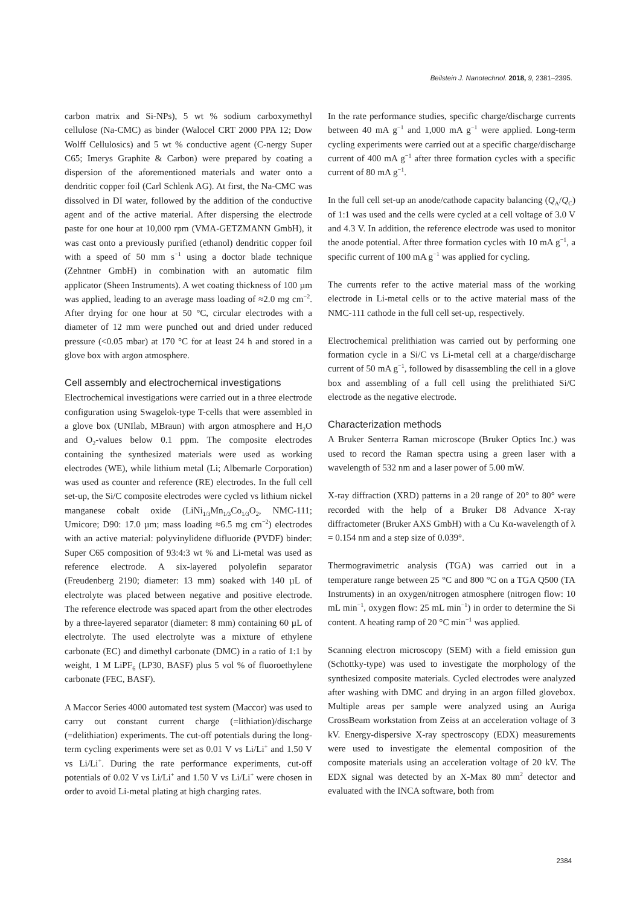Beilstein J. Nanotechnol. 2018, 9, 2381–2395.
carbon matrix and Si-NPs), 5 wt % sodium carboxymethyl cellulose (Na-CMC) as binder (Walocel CRT 2000 PPA 12; Dow Wolff Cellulosics) and 5 wt % conductive agent (C-nergy Super C65; Imerys Graphite & Carbon) were prepared by coating a dispersion of the aforementioned materials and water onto a dendritic copper foil (Carl Schlenk AG). At first, the Na-CMC was dissolved in DI water, followed by the addition of the conductive agent and of the active material. After dispersing the electrode paste for one hour at 10,000 rpm (VMA-GETZMANN GmbH), it was cast onto a previously purified (ethanol) dendritic copper foil with a speed of 50 mm s<sup>−1</sup> using a doctor blade technique (Zehntner GmbH) in combination with an automatic film applicator (Sheen Instruments). A wet coating thickness of 100 µm was applied, leading to an average mass loading of ≈2.0 mg cm<sup>−2</sup>. After drying for one hour at 50 °C, circular electrodes with a diameter of 12 mm were punched out and dried under reduced pressure (<0.05 mbar) at 170 °C for at least 24 h and stored in a glove box with argon atmosphere.
Cell assembly and electrochemical investigations
Electrochemical investigations were carried out in a three electrode configuration using Swagelok-type T-cells that were assembled in a glove box (UNIlab, MBraun) with argon atmosphere and H<sub>2</sub>O and O<sub>2</sub>-values below 0.1 ppm. The composite electrodes containing the synthesized materials were used as working electrodes (WE), while lithium metal (Li; Albemarle Corporation) was used as counter and reference (RE) electrodes. In the full cell set-up, the Si/C composite electrodes were cycled vs lithium nickel manganese cobalt oxide (LiNi<sub>1/3</sub>Mn<sub>1/3</sub>Co<sub>1/3</sub>O<sub>2</sub>, NMC-111; Umicore; D90: 17.0 µm; mass loading ≈6.5 mg cm<sup>−2</sup>) electrodes with an active material: polyvinylidene difluoride (PVDF) binder: Super C65 composition of 93:4:3 wt % and Li-metal was used as reference electrode. A six-layered polyolefin separator (Freudenberg 2190; diameter: 13 mm) soaked with 140 µL of electrolyte was placed between negative and positive electrode. The reference electrode was spaced apart from the other electrodes by a three-layered separator (diameter: 8 mm) containing 60 µL of electrolyte. The used electrolyte was a mixture of ethylene carbonate (EC) and dimethyl carbonate (DMC) in a ratio of 1:1 by weight, 1 M LiPF<sub>6</sub> (LP30, BASF) plus 5 vol % of fluoroethylene carbonate (FEC, BASF).
A Maccor Series 4000 automated test system (Maccor) was used to carry out constant current charge (=lithiation)/discharge (=delithiation) experiments. The cut-off potentials during the long-term cycling experiments were set as 0.01 V vs Li/Li<sup>+</sup> and 1.50 V vs Li/Li<sup>+</sup>. During the rate performance experiments, cut-off potentials of 0.02 V vs Li/Li<sup>+</sup> and 1.50 V vs Li/Li<sup>+</sup> were chosen in order to avoid Li-metal plating at high charging rates.
In the rate performance studies, specific charge/discharge currents between 40 mA g<sup>−1</sup> and 1,000 mA g<sup>−1</sup> were applied. Long-term cycling experiments were carried out at a specific charge/discharge current of 400 mA g<sup>−1</sup> after three formation cycles with a specific current of 80 mA g<sup>−1</sup>.
In the full cell set-up an anode/cathode capacity balancing (Q<sub>A</sub>/Q<sub>C</sub>) of 1:1 was used and the cells were cycled at a cell voltage of 3.0 V and 4.3 V. In addition, the reference electrode was used to monitor the anode potential. After three formation cycles with 10 mA g<sup>−1</sup>, a specific current of 100 mA g<sup>−1</sup> was applied for cycling.
The currents refer to the active material mass of the working electrode in Li-metal cells or to the active material mass of the NMC-111 cathode in the full cell set-up, respectively.
Electrochemical prelithiation was carried out by performing one formation cycle in a Si/C vs Li-metal cell at a charge/discharge current of 50 mA g<sup>−1</sup>, followed by disassembling the cell in a glove box and assembling of a full cell using the prelithiated Si/C electrode as the negative electrode.
Characterization methods
A Bruker Senterra Raman microscope (Bruker Optics Inc.) was used to record the Raman spectra using a green laser with a wavelength of 532 nm and a laser power of 5.00 mW.
X-ray diffraction (XRD) patterns in a 2θ range of 20° to 80° were recorded with the help of a Bruker D8 Advance X-ray diffractometer (Bruker AXS GmbH) with a Cu Kα-wavelength of λ = 0.154 nm and a step size of 0.039°.
Thermogravimetric analysis (TGA) was carried out in a temperature range between 25 °C and 800 °C on a TGA Q500 (TA Instruments) in an oxygen/nitrogen atmosphere (nitrogen flow: 10 mL min<sup>−1</sup>, oxygen flow: 25 mL min<sup>−1</sup>) in order to determine the Si content. A heating ramp of 20 °C min<sup>−1</sup> was applied.
Scanning electron microscopy (SEM) with a field emission gun (Schottky-type) was used to investigate the morphology of the synthesized composite materials. Cycled electrodes were analyzed after washing with DMC and drying in an argon filled glovebox. Multiple areas per sample were analyzed using an Auriga CrossBeam workstation from Zeiss at an acceleration voltage of 3 kV. Energy-dispersive X-ray spectroscopy (EDX) measurements were used to investigate the elemental composition of the composite materials using an acceleration voltage of 20 kV. The EDX signal was detected by an X-Max 80 mm<sup>2</sup> detector and evaluated with the INCA software, both from
2384